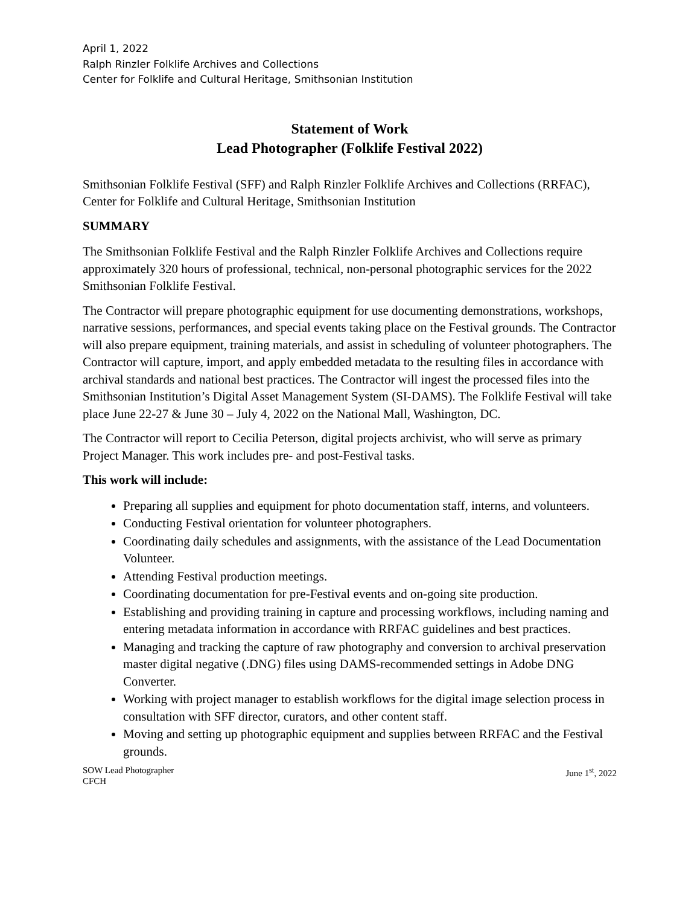April 1, 2022
Ralph Rinzler Folklife Archives and Collections
Center for Folklife and Cultural Heritage, Smithsonian Institution
Statement of Work
Lead Photographer (Folklife Festival 2022)
Smithsonian Folklife Festival (SFF) and Ralph Rinzler Folklife Archives and Collections (RRFAC), Center for Folklife and Cultural Heritage, Smithsonian Institution
SUMMARY
The Smithsonian Folklife Festival and the Ralph Rinzler Folklife Archives and Collections require approximately 320 hours of professional, technical, non-personal photographic services for the 2022 Smithsonian Folklife Festival.
The Contractor will prepare photographic equipment for use documenting demonstrations, workshops, narrative sessions, performances, and special events taking place on the Festival grounds. The Contractor will also prepare equipment, training materials, and assist in scheduling of volunteer photographers. The Contractor will capture, import, and apply embedded metadata to the resulting files in accordance with archival standards and national best practices. The Contractor will ingest the processed files into the Smithsonian Institution’s Digital Asset Management System (SI-DAMS). The Folklife Festival will take place June 22-27 & June 30 – July 4, 2022 on the National Mall, Washington, DC.
The Contractor will report to Cecilia Peterson, digital projects archivist, who will serve as primary Project Manager. This work includes pre- and post-Festival tasks.
This work will include:
Preparing all supplies and equipment for photo documentation staff, interns, and volunteers.
Conducting Festival orientation for volunteer photographers.
Coordinating daily schedules and assignments, with the assistance of the Lead Documentation Volunteer.
Attending Festival production meetings.
Coordinating documentation for pre-Festival events and on-going site production.
Establishing and providing training in capture and processing workflows, including naming and entering metadata information in accordance with RRFAC guidelines and best practices.
Managing and tracking the capture of raw photography and conversion to archival preservation master digital negative (.DNG) files using DAMS-recommended settings in Adobe DNG Converter.
Working with project manager to establish workflows for the digital image selection process in consultation with SFF director, curators, and other content staff.
Moving and setting up photographic equipment and supplies between RRFAC and the Festival grounds.
SOW Lead Photographer
CFCH
June 1<sup>st</sup>, 2022